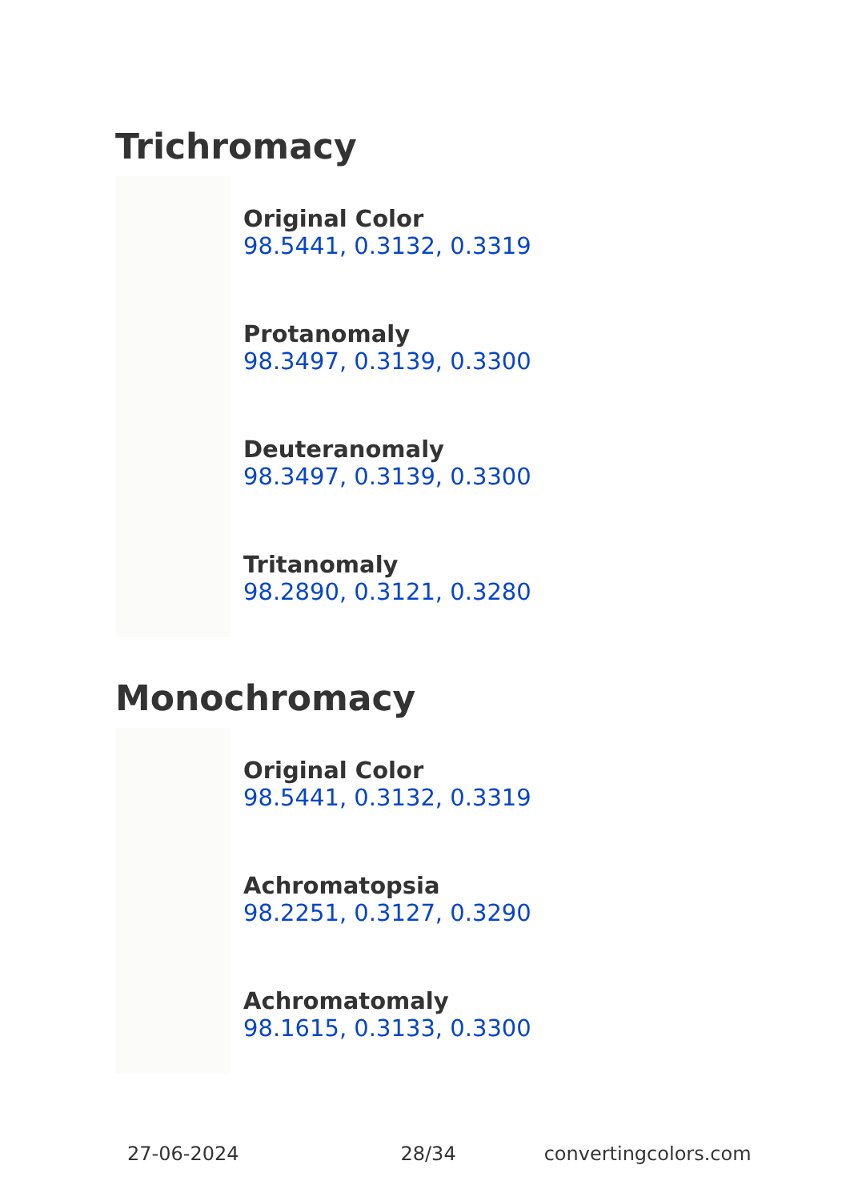Trichromacy
Original Color
98.5441, 0.3132, 0.3319
Protanomaly
98.3497, 0.3139, 0.3300
Deuteranomaly
98.3497, 0.3139, 0.3300
Tritanomaly
98.2890, 0.3121, 0.3280
Monochromacy
Original Color
98.5441, 0.3132, 0.3319
Achromatopsia
98.2251, 0.3127, 0.3290
Achromatomaly
98.1615, 0.3133, 0.3300
27-06-2024 28/34 convertingcolors.com